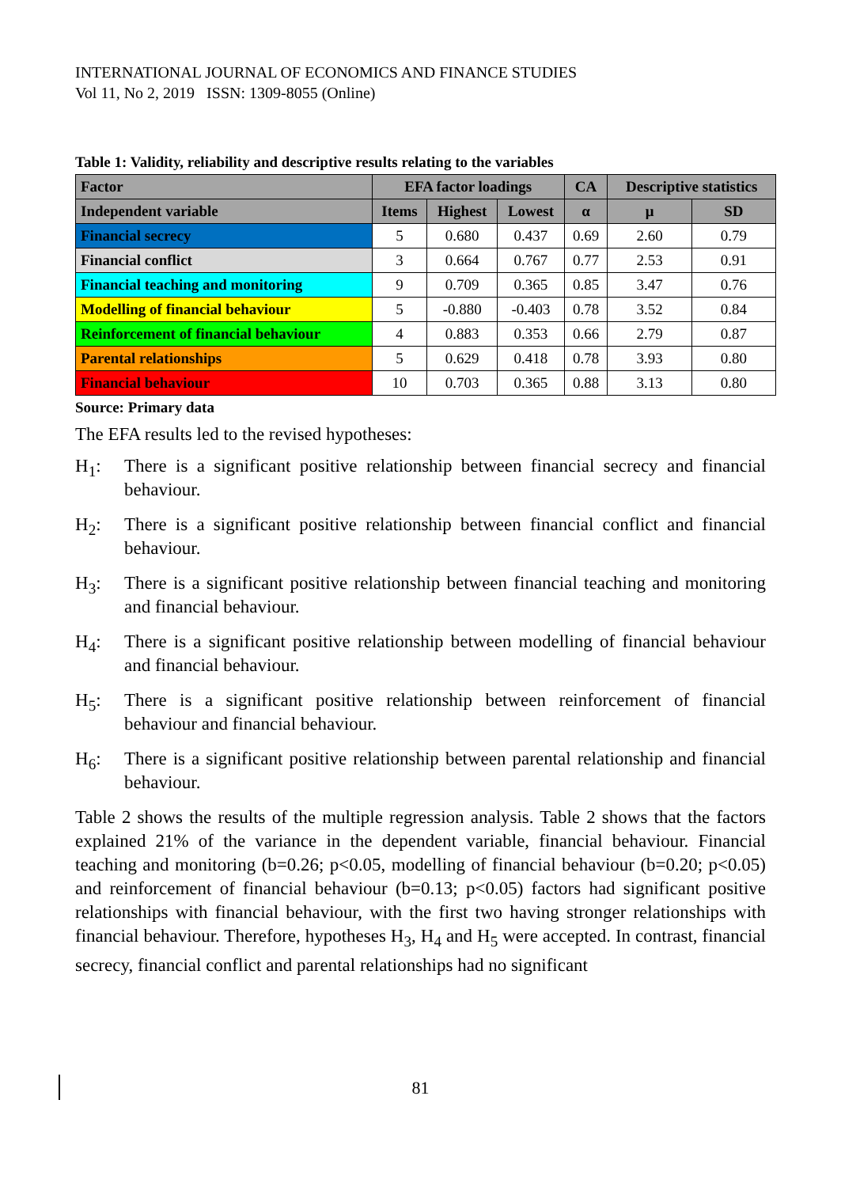INTERNATIONAL JOURNAL OF ECONOMICS AND FINANCE STUDIES
Vol 11, No 2, 2019 ISSN: 1309-8055 (Online)
Table 1: Validity, reliability and descriptive results relating to the variables
| Factor | EFA factor loadings | | | CA | Descriptive statistics | |
| --- | --- | --- | --- | --- | --- | --- |
| Independent variable | Items | Highest | Lowest | α | μ | SD |
| Financial secrecy | 5 | 0.680 | 0.437 | 0.69 | 2.60 | 0.79 |
| Financial conflict | 3 | 0.664 | 0.767 | 0.77 | 2.53 | 0.91 |
| Financial teaching and monitoring | 9 | 0.709 | 0.365 | 0.85 | 3.47 | 0.76 |
| Modelling of financial behaviour | 5 | -0.880 | -0.403 | 0.78 | 3.52 | 0.84 |
| Reinforcement of financial behaviour | 4 | 0.883 | 0.353 | 0.66 | 2.79 | 0.87 |
| Parental relationships | 5 | 0.629 | 0.418 | 0.78 | 3.93 | 0.80 |
| Financial behaviour | 10 | 0.703 | 0.365 | 0.88 | 3.13 | 0.80 |
Source: Primary data
The EFA results led to the revised hypotheses:
H<sub>1</sub>: There is a significant positive relationship between financial secrecy and financial behaviour.
H<sub>2</sub>: There is a significant positive relationship between financial conflict and financial behaviour.
H<sub>3</sub>: There is a significant positive relationship between financial teaching and monitoring and financial behaviour.
H<sub>4</sub>: There is a significant positive relationship between modelling of financial behaviour and financial behaviour.
H<sub>5</sub>: There is a significant positive relationship between reinforcement of financial behaviour and financial behaviour.
H<sub>6</sub>: There is a significant positive relationship between parental relationship and financial behaviour.
Table 2 shows the results of the multiple regression analysis. Table 2 shows that the factors explained 21% of the variance in the dependent variable, financial behaviour. Financial teaching and monitoring (b=0.26; p<0.05, modelling of financial behaviour (b=0.20; p<0.05) and reinforcement of financial behaviour (b=0.13; p<0.05) factors had significant positive relationships with financial behaviour, with the first two having stronger relationships with financial behaviour. Therefore, hypotheses H<sub>3</sub>, H<sub>4</sub> and H<sub>5</sub> were accepted. In contrast, financial secrecy, financial conflict and parental relationships had no significant
81